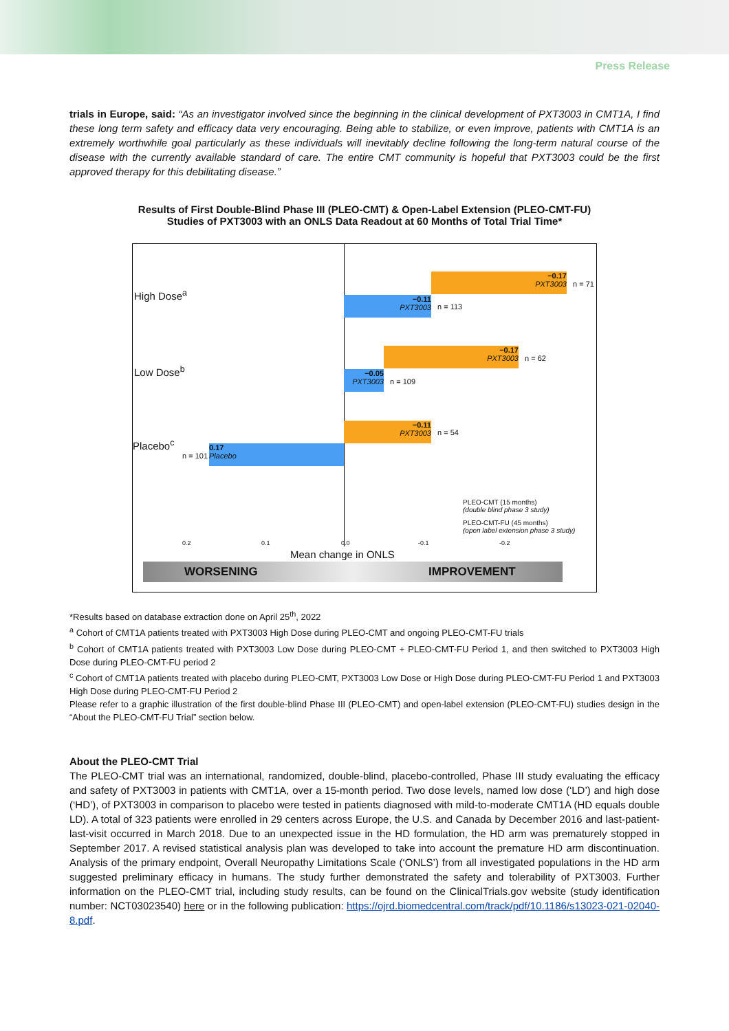Press Release
trials in Europe, said: “As an investigator involved since the beginning in the clinical development of PXT3003 in CMT1A, I find these long term safety and efficacy data very encouraging. Being able to stabilize, or even improve, patients with CMT1A is an extremely worthwhile goal particularly as these individuals will inevitably decline following the long-term natural course of the disease with the currently available standard of care. The entire CMT community is hopeful that PXT3003 could be the first approved therapy for this debilitating disease.”
Results of First Double-Blind Phase III (PLEO-CMT) & Open-Label Extension (PLEO-CMT-FU)
Studies of PXT3003 with an ONLS Data Readout at 60 Months of Total Trial Time*
High Dose<sup>a</sup>
−0.17
PXT3003
n = 71
−0.11
PXT3003
n = 113
Low Dose<sup>b</sup>
−0.17
PXT3003
n = 62
−0.05
PXT3003
n = 109
Placebo<sup>c</sup>
−0.11
PXT3003
n = 54
0.17
Placebo
n = 101
PLEO-CMT (15 months)
(double blind phase 3 study)
PLEO-CMT-FU (45 months)
(open label extension phase 3 study)
0.2 0.1 0.0 -0.1 -0.2
Mean change in ONLS
WORSENING IMPROVEMENT
*Results based on database extraction done on April 25<sup>th</sup>, 2022
<sup>a</sup> Cohort of CMT1A patients treated with PXT3003 High Dose during PLEO-CMT and ongoing PLEO-CMT-FU trials
<sup>b</sup> Cohort of CMT1A patients treated with PXT3003 Low Dose during PLEO-CMT + PLEO-CMT-FU Period 1, and then switched to PXT3003 High Dose during PLEO-CMT-FU period 2
<sup>c</sup> Cohort of CMT1A patients treated with placebo during PLEO-CMT, PXT3003 Low Dose or High Dose during PLEO-CMT-FU Period 1 and PXT3003 High Dose during PLEO-CMT-FU Period 2
Please refer to a graphic illustration of the first double-blind Phase III (PLEO-CMT) and open-label extension (PLEO-CMT-FU) studies design in the “About the PLEO-CMT-FU Trial” section below.
About the PLEO-CMT Trial
The PLEO-CMT trial was an international, randomized, double-blind, placebo-controlled, Phase III study evaluating the efficacy and safety of PXT3003 in patients with CMT1A, over a 15-month period. Two dose levels, named low dose (‘LD’) and high dose (‘HD’), of PXT3003 in comparison to placebo were tested in patients diagnosed with mild-to-moderate CMT1A (HD equals double LD). A total of 323 patients were enrolled in 29 centers across Europe, the U.S. and Canada by December 2016 and last-patient-last-visit occurred in March 2018. Due to an unexpected issue in the HD formulation, the HD arm was prematurely stopped in September 2017. A revised statistical analysis plan was developed to take into account the premature HD arm discontinuation. Analysis of the primary endpoint, Overall Neuropathy Limitations Scale (‘ONLS’) from all investigated populations in the HD arm suggested preliminary efficacy in humans. The study further demonstrated the safety and tolerability of PXT3003. Further information on the PLEO-CMT trial, including study results, can be found on the ClinicalTrials.gov website (study identification number: NCT03023540) here or in the following publication: https://ojrd.biomedcentral.com/track/pdf/10.1186/s13023-021-02040-8.pdf.